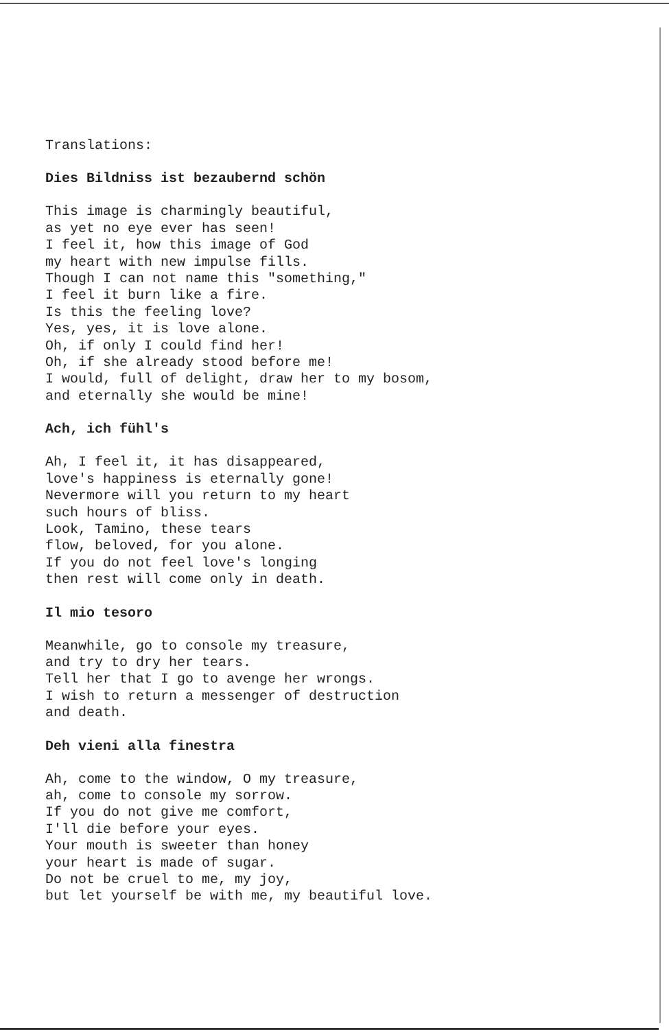Translations:
Dies Bildniss ist bezaubernd schön
This image is charmingly beautiful, as yet no eye ever has seen! I feel it, how this image of God my heart with new impulse fills. Though I can not name this "something," I feel it burn like a fire. Is this the feeling love? Yes, yes, it is love alone. Oh, if only I could find her! Oh, if she already stood before me! I would, full of delight, draw her to my bosom, and eternally she would be mine!
Ach, ich fühl's
Ah, I feel it, it has disappeared, love's happiness is eternally gone! Nevermore will you return to my heart such hours of bliss. Look, Tamino, these tears flow, beloved, for you alone. If you do not feel love's longing then rest will come only in death.
Il mio tesoro
Meanwhile, go to console my treasure, and try to dry her tears. Tell her that I go to avenge her wrongs. I wish to return a messenger of destruction and death.
Deh vieni alla finestra
Ah, come to the window, O my treasure, ah, come to console my sorrow. If you do not give me comfort, I'll die before your eyes. Your mouth is sweeter than honey your heart is made of sugar. Do not be cruel to me, my joy, but let yourself be with me, my beautiful love.